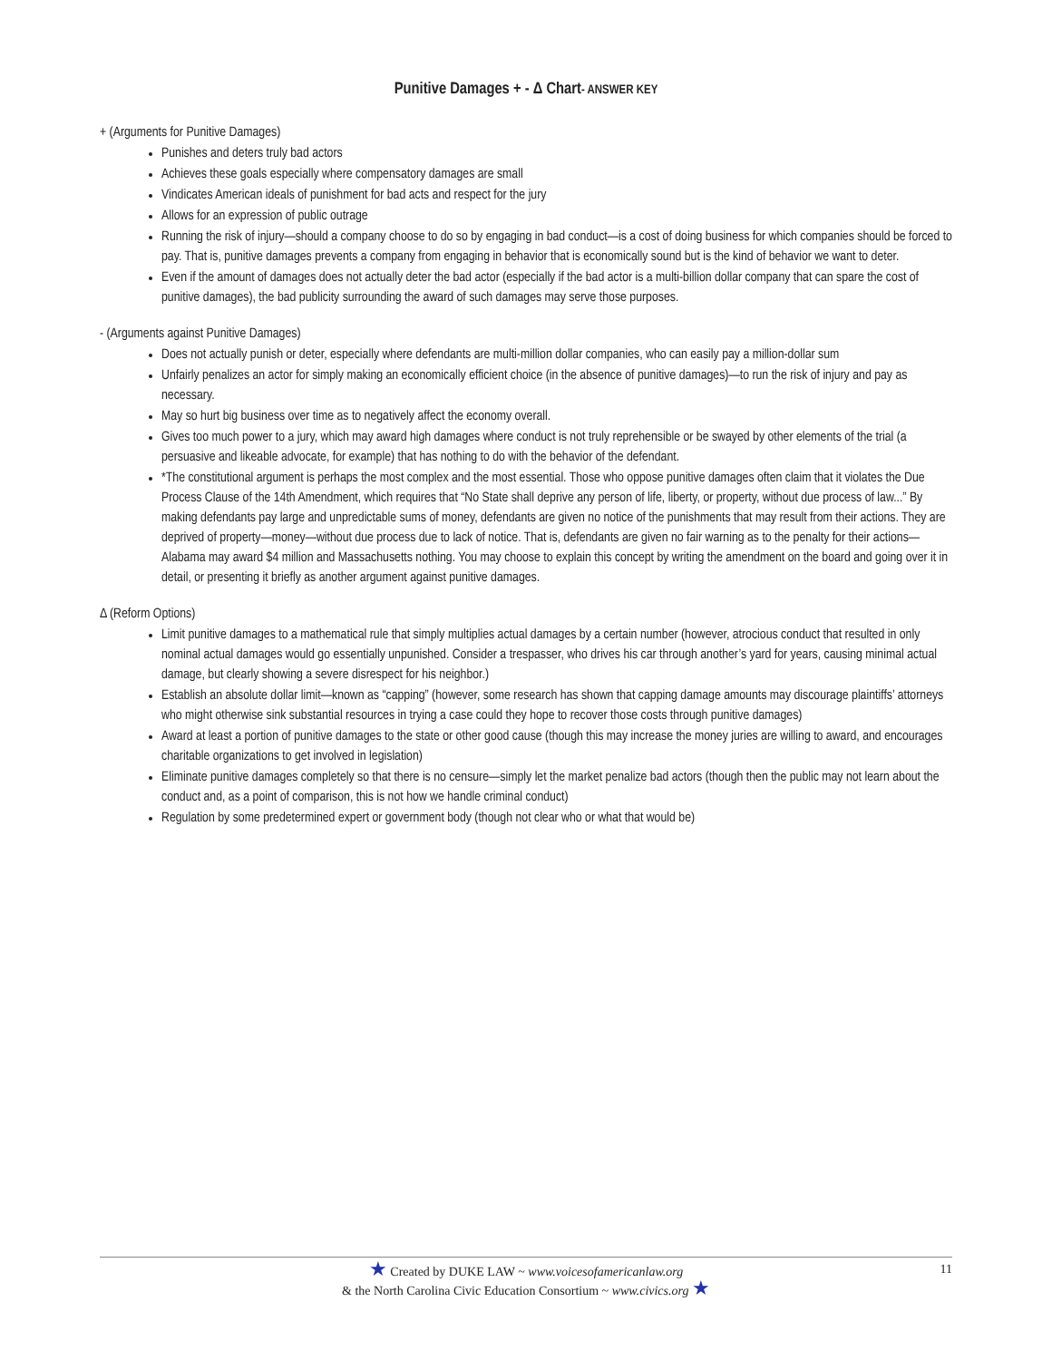Punitive Damages + - Δ Chart- ANSWER KEY
+ (Arguments for Punitive Damages)
Punishes and deters truly bad actors
Achieves these goals especially where compensatory damages are small
Vindicates American ideals of punishment for bad acts and respect for the jury
Allows for an expression of public outrage
Running the risk of injury—should a company choose to do so by engaging in bad conduct—is a cost of doing business for which companies should be forced to pay. That is, punitive damages prevents a company from engaging in behavior that is economically sound but is the kind of behavior we want to deter.
Even if the amount of damages does not actually deter the bad actor (especially if the bad actor is a multi-billion dollar company that can spare the cost of punitive damages), the bad publicity surrounding the award of such damages may serve those purposes.
- (Arguments against Punitive Damages)
Does not actually punish or deter, especially where defendants are multi-million dollar companies, who can easily pay a million-dollar sum
Unfairly penalizes an actor for simply making an economically efficient choice (in the absence of punitive damages)—to run the risk of injury and pay as necessary.
May so hurt big business over time as to negatively affect the economy overall.
Gives too much power to a jury, which may award high damages where conduct is not truly reprehensible or be swayed by other elements of the trial (a persuasive and likeable advocate, for example) that has nothing to do with the behavior of the defendant.
*The constitutional argument is perhaps the most complex and the most essential. Those who oppose punitive damages often claim that it violates the Due Process Clause of the 14th Amendment, which requires that “No State shall deprive any person of life, liberty, or property, without due process of law...” By making defendants pay large and unpredictable sums of money, defendants are given no notice of the punishments that may result from their actions. They are deprived of property—money—without due process due to lack of notice. That is, defendants are given no fair warning as to the penalty for their actions—Alabama may award $4 million and Massachusetts nothing. You may choose to explain this concept by writing the amendment on the board and going over it in detail, or presenting it briefly as another argument against punitive damages.
Δ (Reform Options)
Limit punitive damages to a mathematical rule that simply multiplies actual damages by a certain number (however, atrocious conduct that resulted in only nominal actual damages would go essentially unpunished. Consider a trespasser, who drives his car through another’s yard for years, causing minimal actual damage, but clearly showing a severe disrespect for his neighbor.)
Establish an absolute dollar limit—known as “capping” (however, some research has shown that capping damage amounts may discourage plaintiffs’ attorneys who might otherwise sink substantial resources in trying a case could they hope to recover those costs through punitive damages)
Award at least a portion of punitive damages to the state or other good cause (though this may increase the money juries are willing to award, and encourages charitable organizations to get involved in legislation)
Eliminate punitive damages completely so that there is no censure—simply let the market penalize bad actors (though then the public may not learn about the conduct and, as a point of comparison, this is not how we handle criminal conduct)
Regulation by some predetermined expert or government body (though not clear who or what that would be)
★ Created by DUKE LAW ~ www.voicesofamericanlaw.org
& the North Carolina Civic Education Consortium ~ www.civics.org ★
11